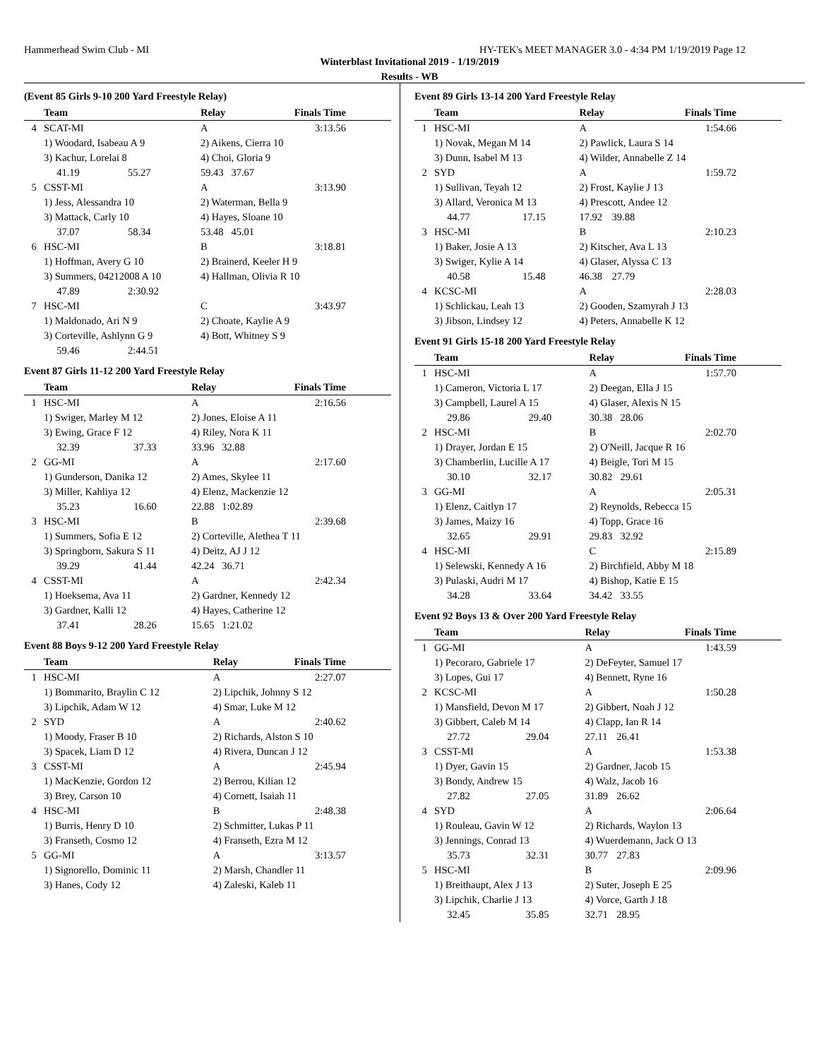Hammerhead Swim Club - MI HY-TEK's MEET MANAGER 3.0 - 4:34 PM 1/19/2019 Page 12
Winterblast Invitational 2019 - 1/19/2019
Results - WB
(Event 85 Girls 9-10 200 Yard Freestyle Relay)
| | Team | | Relay | | Finals Time |
| --- | --- | --- | --- | --- | --- |
| 4 | SCAT-MI | | A | | 3:13.56 |
| | 1) Woodard, Isabeau A 9 | | 2) Aikens, Cierra 10 | | |
| | 3) Kachur, Lorelai 8 | | 4) Choi, Gloria 9 | | |
| | 41.19 | 55.27 | 59.43 | 37.67 | |
| 5 | CSST-MI | | A | | 3:13.90 |
| | 1) Jess, Alessandra 10 | | 2) Waterman, Bella 9 | | |
| | 3) Mattack, Carly 10 | | 4) Hayes, Sloane 10 | | |
| | 37.07 | 58.34 | 53.48 | 45.01 | |
| 6 | HSC-MI | | B | | 3:18.81 |
| | 1) Hoffman, Avery G 10 | | 2) Brainerd, Keeler H 9 | | |
| | 3) Summers, 04212008 A 10 | | 4) Hallman, Olivia R 10 | | |
| | 47.89 | 2:30.92 | | | |
| 7 | HSC-MI | | C | | 3:43.97 |
| | 1) Maldonado, Ari N 9 | | 2) Choate, Kaylie A 9 | | |
| | 3) Corteville, Ashlynn G 9 | | 4) Bott, Whitney S 9 | | |
| | 59.46 | 2:44.51 | | | |
Event 87 Girls 11-12 200 Yard Freestyle Relay
| | Team | | Relay | | Finals Time |
| --- | --- | --- | --- | --- | --- |
| 1 | HSC-MI | | A | | 2:16.56 |
| | 1) Swiger, Marley M 12 | | 2) Jones, Eloise A 11 | | |
| | 3) Ewing, Grace F 12 | | 4) Riley, Nora K 11 | | |
| | 32.39 | 37.33 | 33.96 | 32.88 | |
| 2 | GG-MI | | A | | 2:17.60 |
| | 1) Gunderson, Danika 12 | | 2) Ames, Skylee 11 | | |
| | 3) Miller, Kahliya 12 | | 4) Elenz, Mackenzie 12 | | |
| | 35.23 | 16.60 | 22.88 | 1:02.89 | |
| 3 | HSC-MI | | B | | 2:39.68 |
| | 1) Summers, Sofia E 12 | | 2) Corteville, Alethea T 11 | | |
| | 3) Springborn, Sakura S 11 | | 4) Deitz, AJ J 12 | | |
| | 39.29 | 41.44 | 42.24 | 36.71 | |
| 4 | CSST-MI | | A | | 2:42.34 |
| | 1) Hoeksema, Ava 11 | | 2) Gardner, Kennedy 12 | | |
| | 3) Gardner, Kalli 12 | | 4) Hayes, Catherine 12 | | |
| | 37.41 | 28.26 | 15.65 | 1:21.02 | |
Event 88 Boys 9-12 200 Yard Freestyle Relay
| | Team | Relay | Finals Time |
| --- | --- | --- | --- |
| 1 | HSC-MI | A | 2:27.07 |
| | 1) Bommarito, Braylin C 12 | 2) Lipchik, Johnny S 12 | |
| | 3) Lipchik, Adam W 12 | 4) Smar, Luke M 12 | |
| 2 | SYD | A | 2:40.62 |
| | 1) Moody, Fraser B 10 | 2) Richards, Alston S 10 | |
| | 3) Spacek, Liam D 12 | 4) Rivera, Duncan J 12 | |
| 3 | CSST-MI | A | 2:45.94 |
| | 1) MacKenzie, Gordon 12 | 2) Berrou, Kilian 12 | |
| | 3) Brey, Carson 10 | 4) Cornett, Isaiah 11 | |
| 4 | HSC-MI | B | 2:48.38 |
| | 1) Burris, Henry D 10 | 2) Schmitter, Lukas P 11 | |
| | 3) Franseth, Cosmo 12 | 4) Franseth, Ezra M 12 | |
| 5 | GG-MI | A | 3:13.57 |
| | 1) Signorello, Dominic 11 | 2) Marsh, Chandler 11 | |
| | 3) Hanes, Cody 12 | 4) Zaleski, Kaleb 11 | |
Event 89 Girls 13-14 200 Yard Freestyle Relay
| | Team | | Relay | | Finals Time |
| --- | --- | --- | --- | --- | --- |
| 1 | HSC-MI | | A | | 1:54.66 |
| | 1) Novak, Megan M 14 | | 2) Pawlick, Laura S 14 | | |
| | 3) Dunn, Isabel M 13 | | 4) Wilder, Annabelle Z 14 | | |
| 2 | SYD | | A | | 1:59.72 |
| | 1) Sullivan, Teyah 12 | | 2) Frost, Kaylie J 13 | | |
| | 3) Allard, Veronica M 13 | | 4) Prescott, Andee 12 | | |
| | 44.77 | 17.15 | 17.92 | 39.88 | |
| 3 | HSC-MI | | B | | 2:10.23 |
| | 1) Baker, Josie A 13 | | 2) Kitscher, Ava L 13 | | |
| | 3) Swiger, Kylie A 14 | | 4) Glaser, Alyssa C 13 | | |
| | 40.58 | 15.48 | 46.38 | 27.79 | |
| 4 | KCSC-MI | | A | | 2:28.03 |
| | 1) Schlickau, Leah 13 | | 2) Gooden, Szamyrah J 13 | | |
| | 3) Jibson, Lindsey 12 | | 4) Peters, Annabelle K 12 | | |
Event 91 Girls 15-18 200 Yard Freestyle Relay
| | Team | | Relay | | Finals Time |
| --- | --- | --- | --- | --- | --- |
| 1 | HSC-MI | | A | | 1:57.70 |
| | 1) Cameron, Victoria L 17 | | 2) Deegan, Ella J 15 | | |
| | 3) Campbell, Laurel A 15 | | 4) Glaser, Alexis N 15 | | |
| | 29.86 | 29.40 | 30.38 | 28.06 | |
| 2 | HSC-MI | | B | | 2:02.70 |
| | 1) Drayer, Jordan E 15 | | 2) O'Neill, Jacque R 16 | | |
| | 3) Chamberlin, Lucille A 17 | | 4) Beigle, Tori M 15 | | |
| | 30.10 | 32.17 | 30.82 | 29.61 | |
| 3 | GG-MI | | A | | 2:05.31 |
| | 1) Elenz, Caitlyn 17 | | 2) Reynolds, Rebecca 15 | | |
| | 3) James, Maizy 16 | | 4) Topp, Grace 16 | | |
| | 32.65 | 29.91 | 29.83 | 32.92 | |
| 4 | HSC-MI | | C | | 2:15.89 |
| | 1) Selewski, Kennedy A 16 | | 2) Birchfield, Abby M 18 | | |
| | 3) Pulaski, Audri M 17 | | 4) Bishop, Katie E 15 | | |
| | 34.28 | 33.64 | 34.42 | 33.55 | |
Event 92 Boys 13 & Over 200 Yard Freestyle Relay
| | Team | | Relay | | Finals Time |
| --- | --- | --- | --- | --- | --- |
| 1 | GG-MI | | A | | 1:43.59 |
| | 1) Pecoraro, Gabriele 17 | | 2) DeFeyter, Samuel 17 | | |
| | 3) Lopes, Gui 17 | | 4) Bennett, Ryne 16 | | |
| 2 | KCSC-MI | | A | | 1:50.28 |
| | 1) Mansfield, Devon M 17 | | 2) Gibbert, Noah J 12 | | |
| | 3) Gibbert, Caleb M 14 | | 4) Clapp, Ian R 14 | | |
| | 27.72 | 29.04 | 27.11 | 26.41 | |
| 3 | CSST-MI | | A | | 1:53.38 |
| | 1) Dyer, Gavin 15 | | 2) Gardner, Jacob 15 | | |
| | 3) Bondy, Andrew 15 | | 4) Walz, Jacob 16 | | |
| | 27.82 | 27.05 | 31.89 | 26.62 | |
| 4 | SYD | | A | | 2:06.64 |
| | 1) Rouleau, Gavin W 12 | | 2) Richards, Waylon 13 | | |
| | 3) Jennings, Conrad 13 | | 4) Wuerdemann, Jack O 13 | | |
| | 35.73 | 32.31 | 30.77 | 27.83 | |
| 5 | HSC-MI | | B | | 2:09.96 |
| | 1) Breithaupt, Alex J 13 | | 2) Suter, Joseph E 25 | | |
| | 3) Lipchik, Charlie J 13 | | 4) Vorce, Garth J 18 | | |
| | 32.45 | 35.85 | 32.71 | 28.95 | |